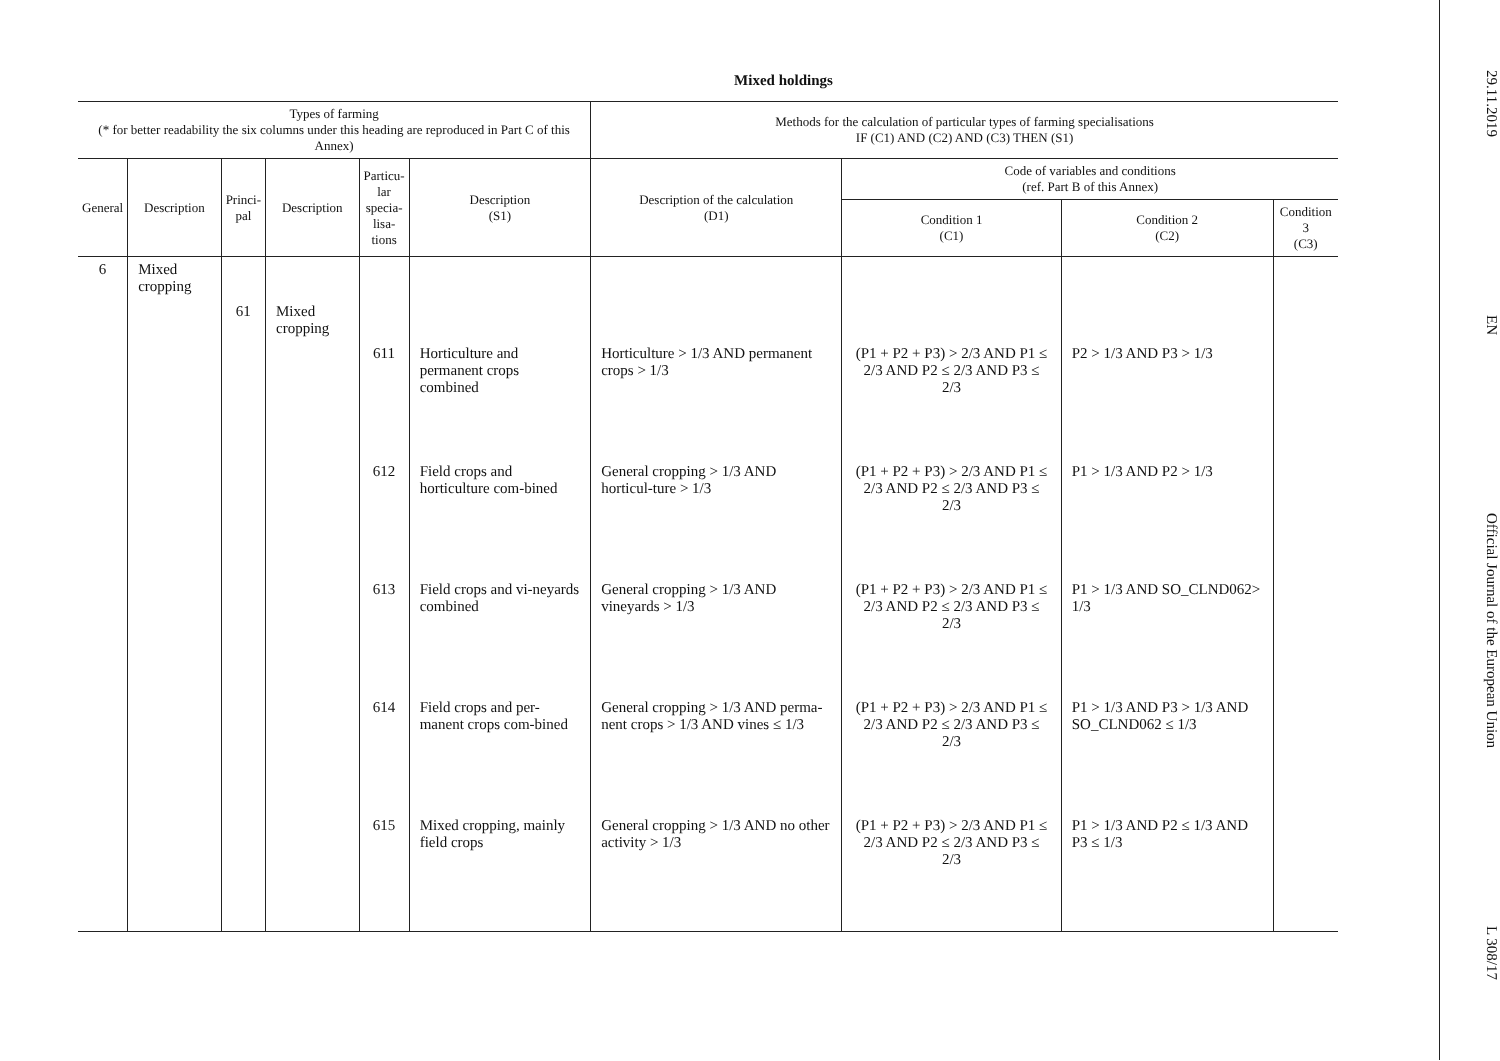Mixed holdings
| Types of farming (* for better readability the six columns under this heading are reproduced in Part C of this Annex) | | | | | | Methods for the calculation of particular types of farming specialisations IF (C1) AND (C2) AND (C3) THEN (S1) | | | |
| --- | --- | --- | --- | --- | --- | --- | --- | --- | --- |
| General | Description | Princi- pal | Description | Particu- lar specia- lisa- tions | Description (S1) | Description of the calculation (D1) | Code of variables and conditions (ref. Part B of this Annex) | | |
| | | | | | | | Condition 1 (C1) | Condition 2 (C2) | Condition 3 (C3) |
| 6 | Mixed cropping | | | | | | | | |
| | | 61 | Mixed cropping | | | | | | |
| | | | | 611 | Horticulture and permanent crops combined | Horticulture > 1/3 AND permanent crops > 1/3 | (P1 + P2 + P3) > 2/3 AND P1 ≤ 2/3 AND P2 ≤ 2/3 AND P3 ≤ 2/3 | P2 > 1/3 AND P3 > 1/3 | |
| | | | | 612 | Field crops and horticulture com-bined | General cropping > 1/3 AND horticul-ture > 1/3 | (P1 + P2 + P3) > 2/3 AND P1 ≤ 2/3 AND P2 ≤ 2/3 AND P3 ≤ 2/3 | P1 > 1/3 AND P2 > 1/3 | |
| | | | | 613 | Field crops and vi-neyards combined | General cropping > 1/3 AND vineyards > 1/3 | (P1 + P2 + P3) > 2/3 AND P1 ≤ 2/3 AND P2 ≤ 2/3 AND P3 ≤ 2/3 | P1 > 1/3 AND SO_CLND062> 1/3 | |
| | | | | 614 | Field crops and per-manent crops com-bined | General cropping > 1/3 AND perma-nent crops > 1/3 AND vines ≤ 1/3 | (P1 + P2 + P3) > 2/3 AND P1 ≤ 2/3 AND P2 ≤ 2/3 AND P3 ≤ 2/3 | P1 > 1/3 AND P3 > 1/3 AND SO_CLND062 ≤ 1/3 | |
| | | | | 615 | Mixed cropping, mainly field crops | General cropping > 1/3 AND no other activity > 1/3 | (P1 + P2 + P3) > 2/3 AND P1 ≤ 2/3 AND P2 ≤ 2/3 AND P3 ≤ 2/3 | P1 > 1/3 AND P2 ≤ 1/3 AND P3 ≤ 1/3 | |
29.11.2019 EN Official Journal of the European Union L 308/17